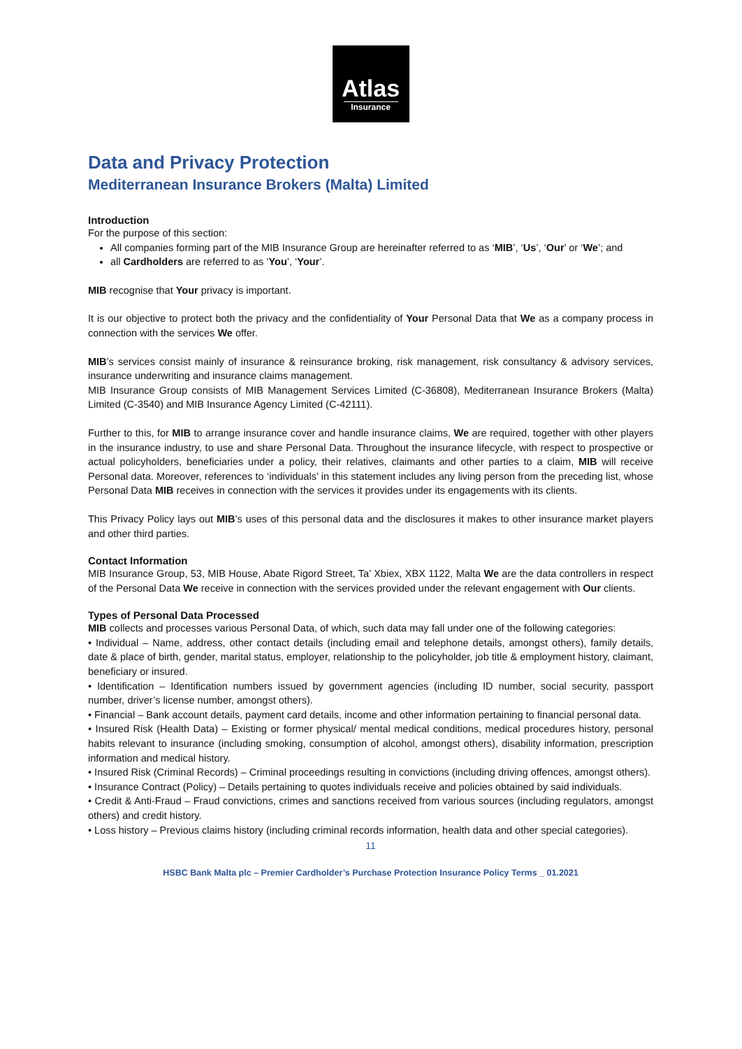Atlas
Insurance
Data and Privacy Protection
Mediterranean Insurance Brokers (Malta) Limited
Introduction
For the purpose of this section:
All companies forming part of the MIB Insurance Group are hereinafter referred to as ‘MIB’, ‘Us’, ‘Our’ or ‘We’; and
all Cardholders are referred to as ‘You’, ‘Your’.
MIB recognise that Your privacy is important.
It is our objective to protect both the privacy and the confidentiality of Your Personal Data that We as a company process in connection with the services We offer.
MIB’s services consist mainly of insurance & reinsurance broking, risk management, risk consultancy & advisory services, insurance underwriting and insurance claims management.
MIB Insurance Group consists of MIB Management Services Limited (C-36808), Mediterranean Insurance Brokers (Malta) Limited (C-3540) and MIB Insurance Agency Limited (C-42111).
Further to this, for MIB to arrange insurance cover and handle insurance claims, We are required, together with other players in the insurance industry, to use and share Personal Data. Throughout the insurance lifecycle, with respect to prospective or actual policyholders, beneficiaries under a policy, their relatives, claimants and other parties to a claim, MIB will receive Personal data. Moreover, references to ‘individuals’ in this statement includes any living person from the preceding list, whose Personal Data MIB receives in connection with the services it provides under its engagements with its clients.
This Privacy Policy lays out MIB’s uses of this personal data and the disclosures it makes to other insurance market players and other third parties.
Contact Information
MIB Insurance Group, 53, MIB House, Abate Rigord Street, Ta’ Xbiex, XBX 1122, Malta We are the data controllers in respect of the Personal Data We receive in connection with the services provided under the relevant engagement with Our clients.
Types of Personal Data Processed
MIB collects and processes various Personal Data, of which, such data may fall under one of the following categories:
• Individual – Name, address, other contact details (including email and telephone details, amongst others), family details, date & place of birth, gender, marital status, employer, relationship to the policyholder, job title & employment history, claimant, beneficiary or insured.
• Identification – Identification numbers issued by government agencies (including ID number, social security, passport number, driver’s license number, amongst others).
• Financial – Bank account details, payment card details, income and other information pertaining to financial personal data.
• Insured Risk (Health Data) – Existing or former physical/ mental medical conditions, medical procedures history, personal habits relevant to insurance (including smoking, consumption of alcohol, amongst others), disability information, prescription information and medical history.
• Insured Risk (Criminal Records) – Criminal proceedings resulting in convictions (including driving offences, amongst others).
• Insurance Contract (Policy) – Details pertaining to quotes individuals receive and policies obtained by said individuals.
• Credit & Anti-Fraud – Fraud convictions, crimes and sanctions received from various sources (including regulators, amongst others) and credit history.
• Loss history – Previous claims history (including criminal records information, health data and other special categories).
11
HSBC Bank Malta plc – Premier Cardholder’s Purchase Protection Insurance Policy Terms _ 01.2021